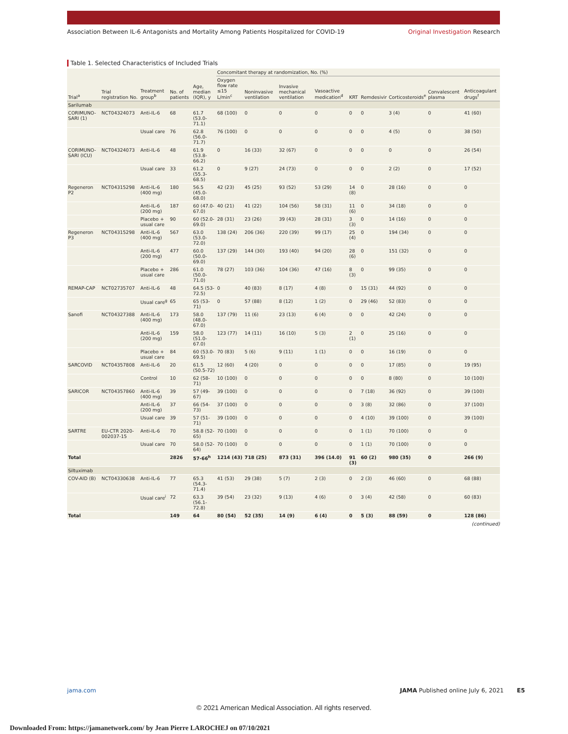Association Between IL-6 Antagonists and Mortality Among Patients Hospitalized for COVID-19 Original Investigation Research
Table 1. Selected Characteristics of Included Trials
| Trial<sup>a</sup> | Trial registration No. | Treatment group<sup>b</sup> | No. of patients | Age, median (IQR), y | Concomitant therapy at randomization, No. (%) | | | | | | | | |
| --- | --- | --- | --- | --- | --- | --- | --- | --- | --- | --- | --- | --- | --- |
| | | | | | Oxygen flow rate ≤15 L/min<sup>c</sup> | Noninvasive ventilation | Invasive mechanical ventilation | Vasoactive medication<sup>d</sup> | KRT | Remdesivir | Corticosteroids<sup>e</sup> | Convalescent plasma | Anticoagulant drugs<sup>f</sup> |
| Sarilumab | | | | | | | | | | | | | |
| CORIMUNO-SARI (1) | NCT04324073 | Anti-IL-6 | 68 | 61.7 (53.0-71.1) | 68 (100) | 0 | 0 | 0 | 0 | 0 | 3 (4) | 0 | 41 (60) |
| | | Usual care | 76 | 62.8 (56.0-71.7) | 76 (100) | 0 | 0 | 0 | 0 | 0 | 4 (5) | 0 | 38 (50) |
| CORIMUNO-SARI (ICU) | NCT04324073 | Anti-IL-6 | 48 | 61.9 (53.8-66.2) | 0 | 16 (33) | 32 (67) | 0 | 0 | 0 | 0 | 0 | 26 (54) |
| | | Usual care | 33 | 61.2 (55.3-68.5) | 0 | 9 (27) | 24 (73) | 0 | 0 | 0 | 2 (2) | 0 | 17 (52) |
| Regeneron P2 | NCT04315298 | Anti-IL-6 (400 mg) | 180 | 56.5 (45.0-68.0) | 42 (23) | 45 (25) | 93 (52) | 53 (29) | 14 (8) | 0 | 28 (16) | 0 | 0 |
| | | Anti-IL-6 (200 mg) | 187 | 60 (47.0-67.0) | 40 (21) | 41 (22) | 104 (56) | 58 (31) | 11 (6) | 0 | 34 (18) | 0 | 0 |
| | | Placebo + usual care | 90 | 60 (52.0-69.0) | 28 (31) | 23 (26) | 39 (43) | 28 (31) | 3 (3) | 0 | 14 (16) | 0 | 0 |
| Regeneron P3 | NCT04315298 | Anti-IL-6 (400 mg) | 567 | 63.0 (53.0-72.0) | 138 (24) | 206 (36) | 220 (39) | 99 (17) | 25 (4) | 0 | 194 (34) | 0 | 0 |
| | | Anti-IL-6 (200 mg) | 477 | 60.0 (50.0-69.0) | 137 (29) | 144 (30) | 193 (40) | 94 (20) | 28 (6) | 0 | 151 (32) | 0 | 0 |
| | | Placebo + usual care | 286 | 61.0 (50.0-71.0) | 78 (27) | 103 (36) | 104 (36) | 47 (16) | 8 (3) | 0 | 99 (35) | 0 | 0 |
| REMAP-CAP | NCT02735707 | Anti-IL-6 | 48 | 64.5 (53-72.5) | 0 | 40 (83) | 8 (17) | 4 (8) | 0 | 15 (31) | 44 (92) | 0 | 0 |
| | | Usual care<sup>g</sup> | 65 | 65 (53-71) | 0 | 57 (88) | 8 (12) | 1 (2) | 0 | 29 (46) | 52 (83) | 0 | 0 |
| Sanofi | NCT04327388 | Anti-IL-6 (400 mg) | 173 | 58.0 (48.0-67.0) | 137 (79) | 11 (6) | 23 (13) | 6 (4) | 0 | 0 | 42 (24) | 0 | 0 |
| | | Anti-IL-6 (200 mg) | 159 | 58.0 (51.0-67.0) | 123 (77) | 14 (11) | 16 (10) | 5 (3) | 2 (1) | 0 | 25 (16) | 0 | 0 |
| | | Placebo + usual care | 84 | 60 (53.0-69.5) | 70 (83) | 5 (6) | 9 (11) | 1 (1) | 0 | 0 | 16 (19) | 0 | 0 |
| SARCOVID | NCT04357808 | Anti-IL-6 | 20 | 61.5 (50.5-72) | 12 (60) | 4 (20) | 0 | 0 | 0 | 0 | 17 (85) | 0 | 19 (95) |
| | | Control | 10 | 62 (58-71) | 10 (100) | 0 | 0 | 0 | 0 | 0 | 8 (80) | 0 | 10 (100) |
| SARICOR | NCT04357860 | Anti-IL-6 (400 mg) | 39 | 57 (49-67) | 39 (100) | 0 | 0 | 0 | 0 | 7 (18) | 36 (92) | 0 | 39 (100) |
| | | Anti-IL-6 (200 mg) | 37 | 66 (54-73) | 37 (100) | 0 | 0 | 0 | 0 | 3 (8) | 32 (86) | 0 | 37 (100) |
| | | Usual care | 39 | 57 (51-71) | 39 (100) | 0 | 0 | 0 | 0 | 4 (10) | 39 (100) | 0 | 39 (100) |
| SARTRE | EU-CTR 2020-002037-15 | Anti-IL-6 | 70 | 58.8 (52-65) | 70 (100) | 0 | 0 | 0 | 0 | 1 (1) | 70 (100) | 0 | 0 |
| | | Usual care | 70 | 58.0 (52-64) | 70 (100) | 0 | 0 | 0 | 0 | 1 (1) | 70 (100) | 0 | 0 |
| Total | | | 2826 | 57-66<sup>h</sup> | 1214 (43) | 718 (25) | 873 (31) | 396 (14.0) | 91 (3) | 60 (2) | 980 (35) | 0 | 266 (9) |
| Siltuximab | | | | | | | | | | | | | |
| COV-AID (B) | NCT04330638 | Anti-IL-6 | 77 | 65.3 (54.3-71.4) | 41 (53) | 29 (38) | 5 (7) | 2 (3) | 0 | 2 (3) | 46 (60) | 0 | 68 (88) |
| | | Usual care<sup>i</sup> | 72 | 63.3 (56.1-72.8) | 39 (54) | 23 (32) | 9 (13) | 4 (6) | 0 | 3 (4) | 42 (58) | 0 | 60 (83) |
| Total | | | 149 | 64 | 80 (54) | 52 (35) | 14 (9) | 6 (4) | 0 | 5 (3) | 88 (59) | 0 | 128 (86) |
(continued)
jama.com JAMA Published online July 6, 2021 E5
© 2021 American Medical Association. All rights reserved.
Downloaded From: https://jamanetwork.com/ by Jean Pierre LAROCHEJ on 07/10/2021